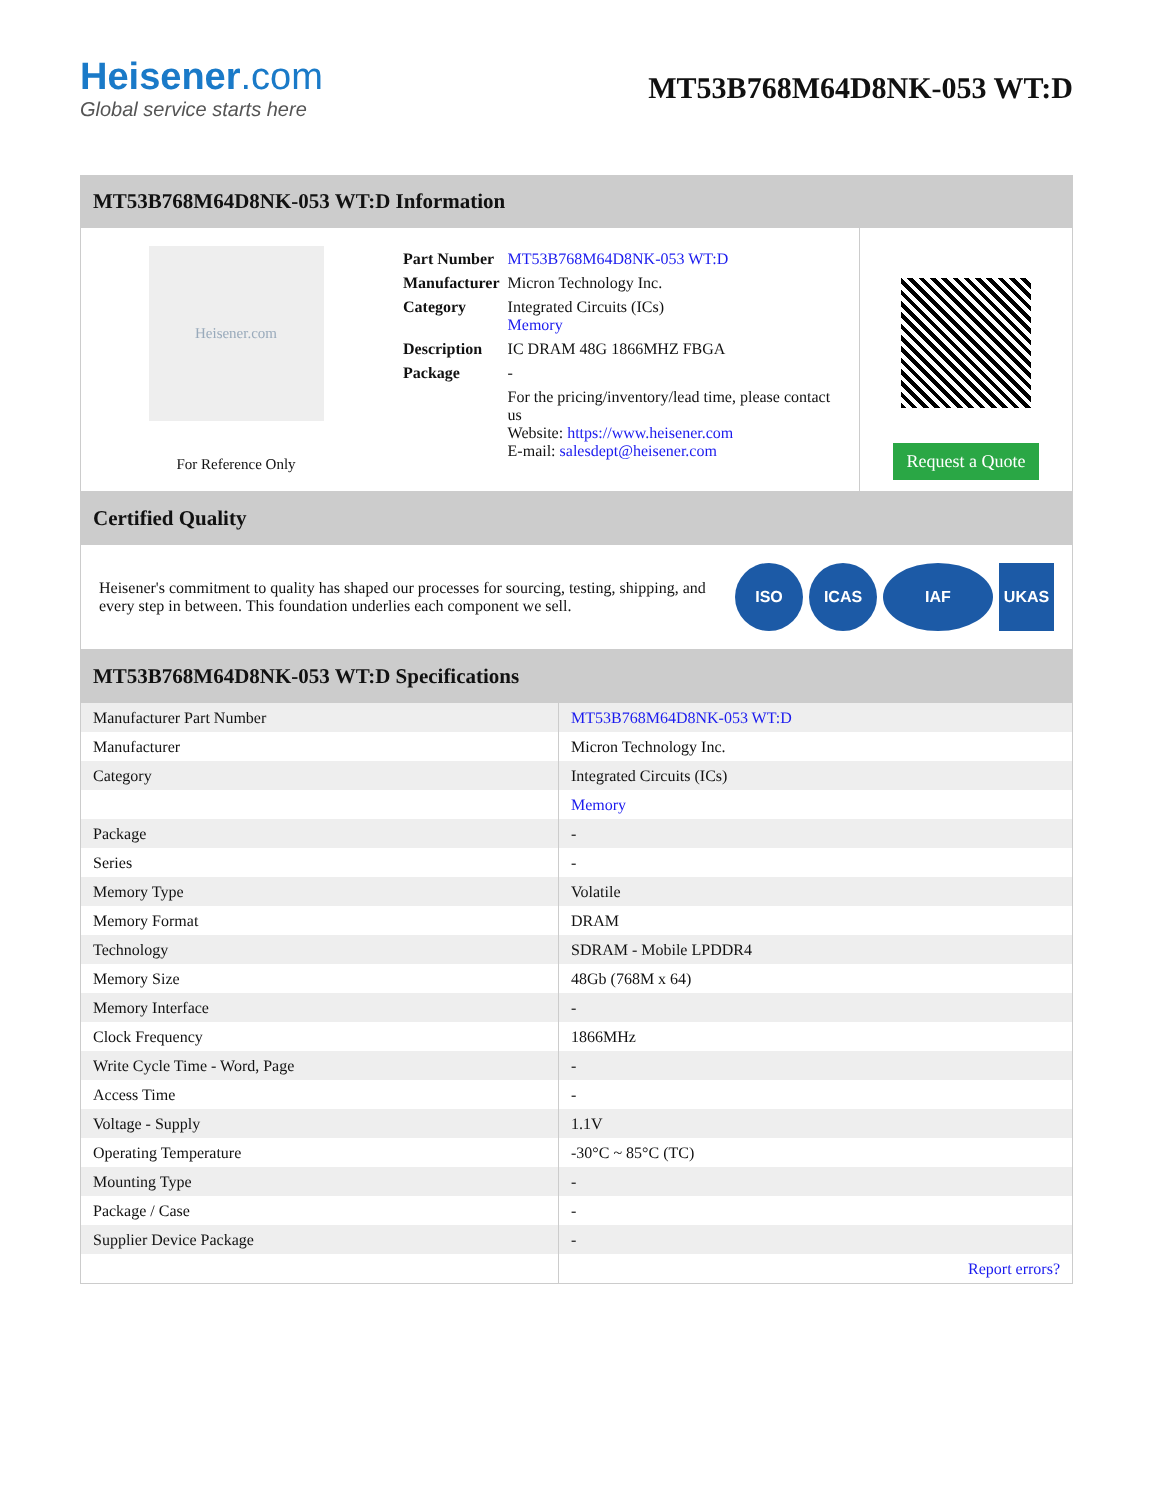Heisener.com
Global service starts here
MT53B768M64D8NK-053 WT:D
MT53B768M64D8NK-053 WT:D Information
Heisener.com
For Reference Only
| Part Number | MT53B768M64D8NK-053 WT:D |
| Manufacturer | Micron Technology Inc. |
| Category | Integrated Circuits (ICs) Memory |
| Description | IC DRAM 48G 1866MHZ FBGA |
| Package | - |
| | For the pricing/inventory/lead time, please contact us Website: https://www.heisener.com E-mail: salesdept@heisener.com |
Request a Quote
Certified Quality
Heisener's commitment to quality has shaped our processes for sourcing, testing, shipping, and every step in between. This foundation underlies each component we sell.
ISO ICAS IAF UKAS
MT53B768M64D8NK-053 WT:D Specifications
| Manufacturer Part Number | MT53B768M64D8NK-053 WT:D |
| Manufacturer | Micron Technology Inc. |
| Category | Integrated Circuits (ICs) |
| | Memory |
| Package | - |
| Series | - |
| Memory Type | Volatile |
| Memory Format | DRAM |
| Technology | SDRAM - Mobile LPDDR4 |
| Memory Size | 48Gb (768M x 64) |
| Memory Interface | - |
| Clock Frequency | 1866MHz |
| Write Cycle Time - Word, Page | - |
| Access Time | - |
| Voltage - Supply | 1.1V |
| Operating Temperature | -30°C ~ 85°C (TC) |
| Mounting Type | - |
| Package / Case | - |
| Supplier Device Package | - |
| | Report errors? |